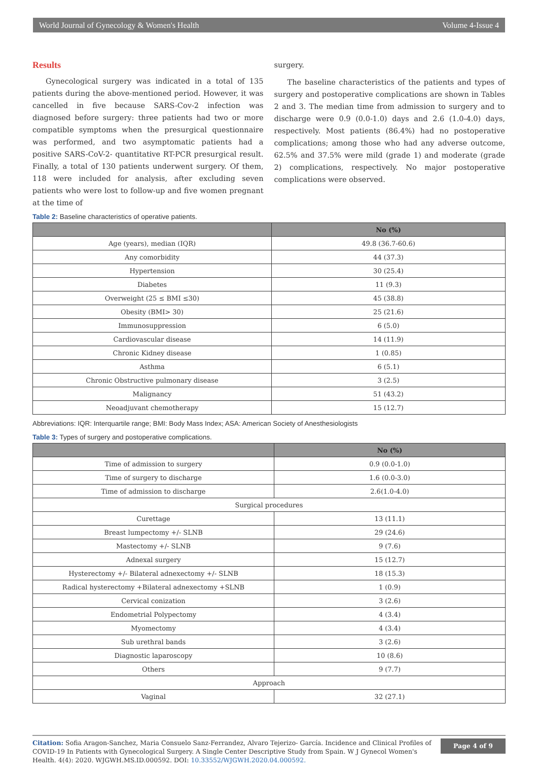World Journal of Gynecology & Women's Health Volume 4-Issue 4
Results
Gynecological surgery was indicated in a total of 135 patients during the above-mentioned period. However, it was cancelled in five because SARS-Cov-2 infection was diagnosed before surgery: three patients had two or more compatible symptoms when the presurgical questionnaire was performed, and two asymptomatic patients had a positive SARS-CoV-2- quantitative RT-PCR presurgical result. Finally, a total of 130 patients underwent surgery. Of them, 118 were included for analysis, after excluding seven patients who were lost to follow-up and five women pregnant at the time of
surgery.
The baseline characteristics of the patients and types of surgery and postoperative complications are shown in Tables 2 and 3. The median time from admission to surgery and to discharge were 0.9 (0.0-1.0) days and 2.6 (1.0-4.0) days, respectively. Most patients (86.4%) had no postoperative complications; among those who had any adverse outcome, 62.5% and 37.5% were mild (grade 1) and moderate (grade 2) complications, respectively. No major postoperative complications were observed.
Table 2: Baseline characteristics of operative patients.
| | No (%) |
| --- | --- |
| Age (years), median (IQR) | 49.8 (36.7-60.6) |
| Any comorbidity | 44 (37.3) |
| Hypertension | 30 (25.4) |
| Diabetes | 11 (9.3) |
| Overweight (25 ≤ BMI ≤30) | 45 (38.8) |
| Obesity (BMI> 30) | 25 (21.6) |
| Immunosuppression | 6 (5.0) |
| Cardiovascular disease | 14 (11.9) |
| Chronic Kidney disease | 1 (0.85) |
| Asthma | 6 (5.1) |
| Chronic Obstructive pulmonary disease | 3 (2.5) |
| Malignancy | 51 (43.2) |
| Neoadjuvant chemotherapy | 15 (12.7) |
Abbreviations: IQR: Interquartile range; BMI: Body Mass Index; ASA: American Society of Anesthesiologists
Table 3: Types of surgery and postoperative complications.
| | No (%) |
| --- | --- |
| Time of admission to surgery | 0.9 (0.0-1.0) |
| Time of surgery to discharge | 1.6 (0.0-3.0) |
| Time of admission to discharge | 2.6(1.0-4.0) |
| Surgical procedures | |
| Curettage | 13 (11.1) |
| Breast lumpectomy +/- SLNB | 29 (24.6) |
| Mastectomy +/- SLNB | 9 (7.6) |
| Adnexal surgery | 15 (12.7) |
| Hysterectomy +/- Bilateral adnexectomy +/- SLNB | 18 (15.3) |
| Radical hysterectomy +Bilateral adnexectomy +SLNB | 1 (0.9) |
| Cervical conization | 3 (2.6) |
| Endometrial Polypectomy | 4 (3.4) |
| Myomectomy | 4 (3.4) |
| Sub urethral bands | 3 (2.6) |
| Diagnostic laparoscopy | 10 (8.6) |
| Others | 9 (7.7) |
| Approach | |
| Vaginal | 32 (27.1) |
Citation: Sofia Aragon-Sanchez, Maria Consuelo Sanz-Ferrandez, Alvaro Tejerizo- García. Incidence and Clinical Profiles of COVID-19 In Patients with Gynecological Surgery. A Single Center Descriptive Study from Spain. W J Gynecol Women's Health. 4(4): 2020. WJGWH.MS.ID.000592. DOI: 10.33552/WJGWH.2020.04.000592.
Page 4 of 9